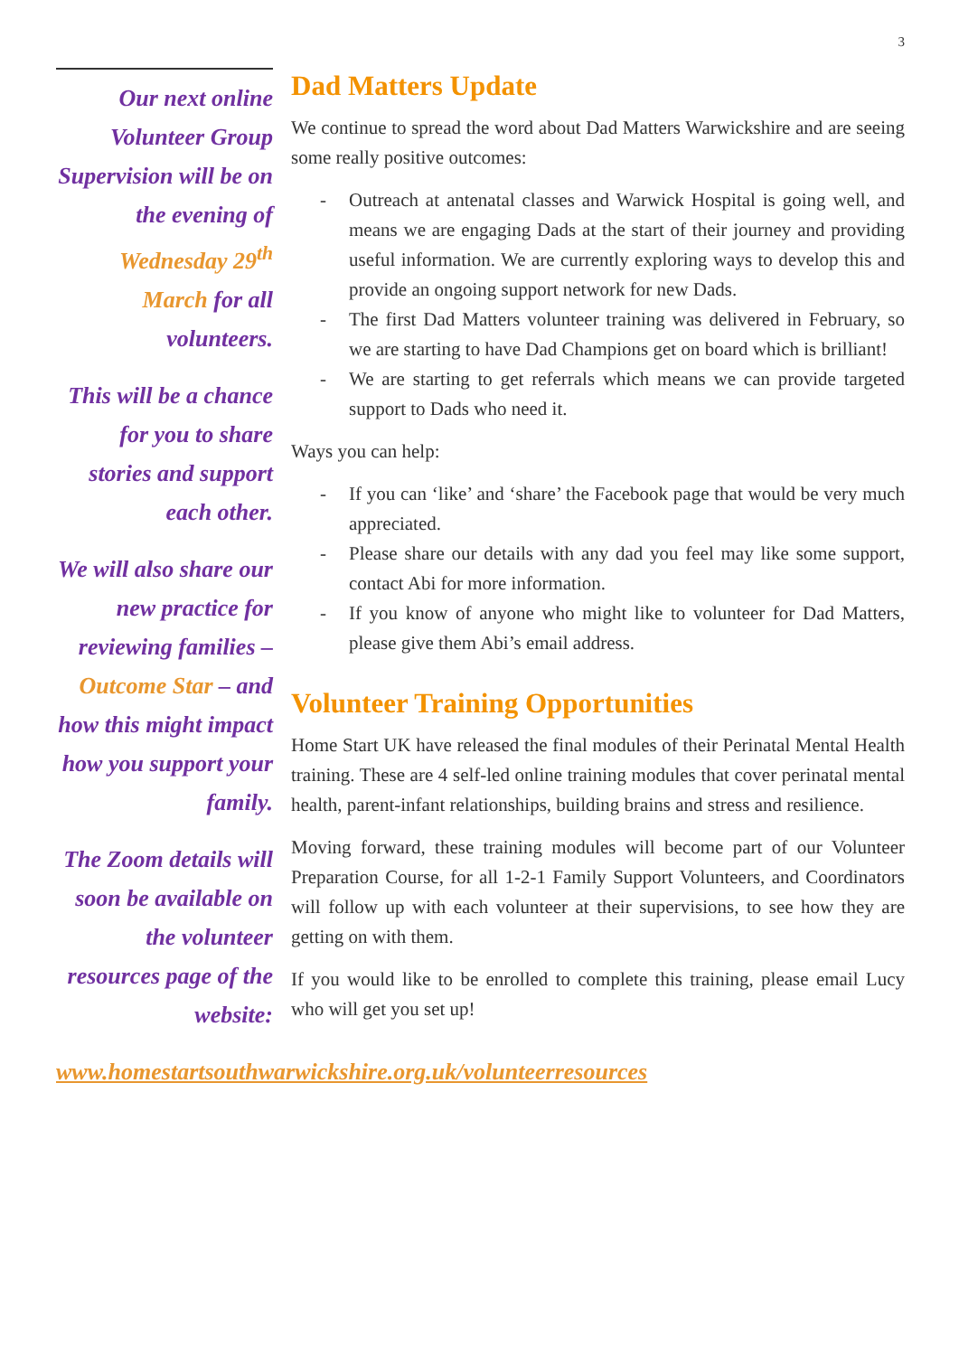3
Our next online Volunteer Group Supervision will be on the evening of Wednesday 29<sup>th</sup> March for all volunteers.
This will be a chance for you to share stories and support each other.
We will also share our new practice for reviewing families – Outcome Star – and how this might impact how you support your family.
The Zoom details will soon be available on the volunteer resources page of the website:
www.homestartsouthwarwickshire.org.uk/volunteerresources
Dad Matters Update
We continue to spread the word about Dad Matters Warwickshire and are seeing some really positive outcomes:
- Outreach at antenatal classes and Warwick Hospital is going well, and means we are engaging Dads at the start of their journey and providing useful information. We are currently exploring ways to develop this and provide an ongoing support network for new Dads.
- The first Dad Matters volunteer training was delivered in February, so we are starting to have Dad Champions get on board which is brilliant!
- We are starting to get referrals which means we can provide targeted support to Dads who need it.
Ways you can help:
- If you can ‘like’ and ‘share’ the Facebook page that would be very much appreciated.
- Please share our details with any dad you feel may like some support, contact Abi for more information.
- If you know of anyone who might like to volunteer for Dad Matters, please give them Abi’s email address.
Volunteer Training Opportunities
Home Start UK have released the final modules of their Perinatal Mental Health training. These are 4 self-led online training modules that cover perinatal mental health, parent-infant relationships, building brains and stress and resilience.
Moving forward, these training modules will become part of our Volunteer Preparation Course, for all 1-2-1 Family Support Volunteers, and Coordinators will follow up with each volunteer at their supervisions, to see how they are getting on with them.
If you would like to be enrolled to complete this training, please email Lucy who will get you set up!